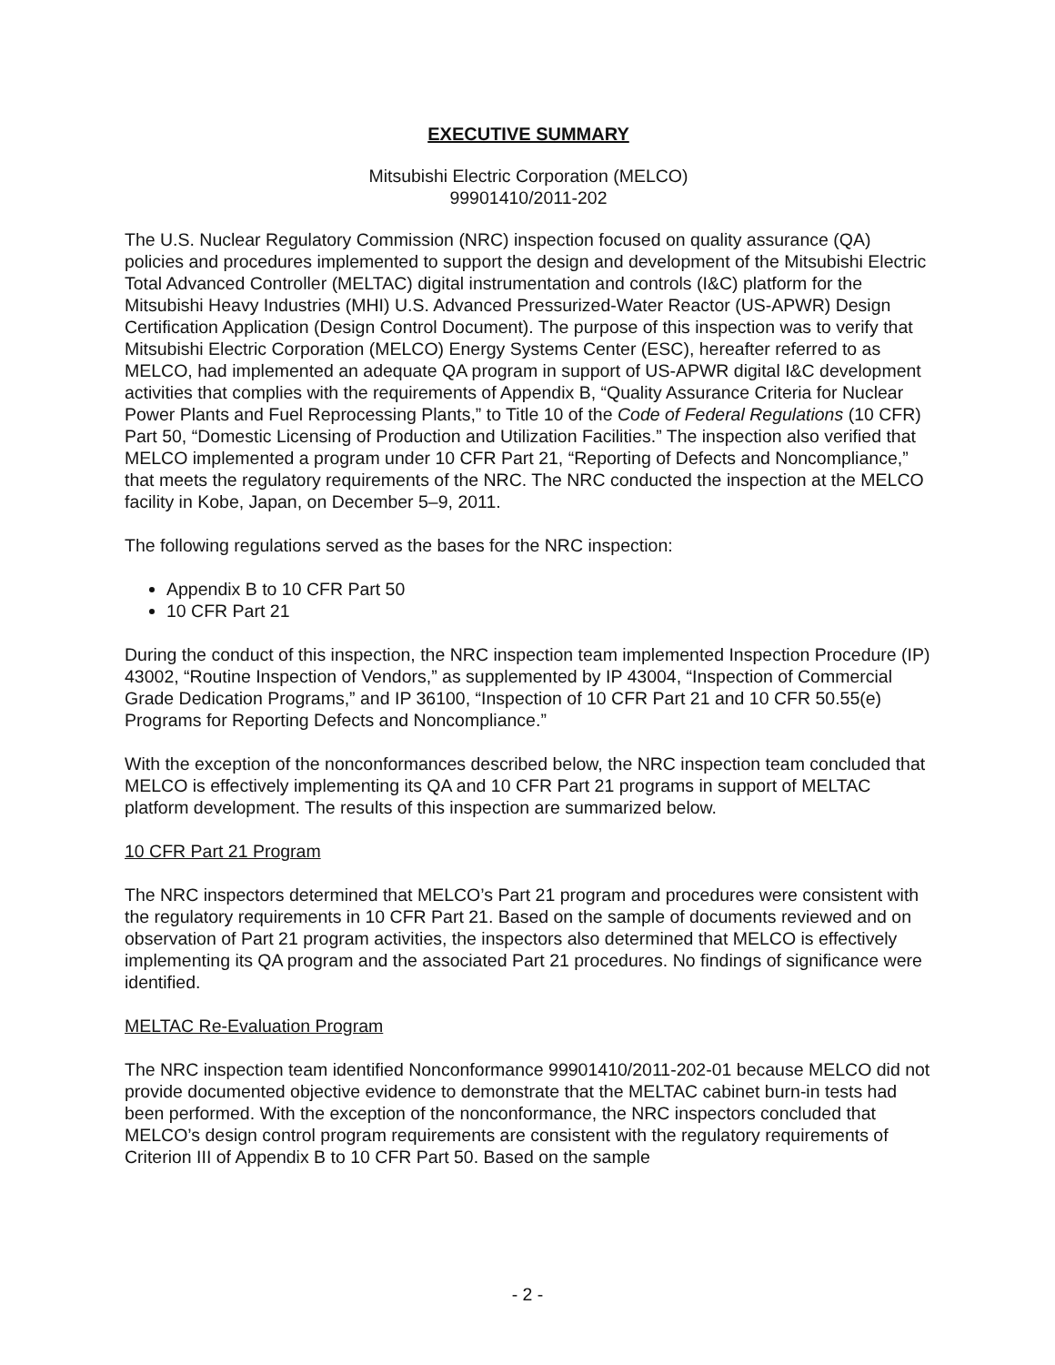EXECUTIVE SUMMARY
Mitsubishi Electric Corporation (MELCO)
99901410/2011-202
The U.S. Nuclear Regulatory Commission (NRC) inspection focused on quality assurance (QA) policies and procedures implemented to support the design and development of the Mitsubishi Electric Total Advanced Controller (MELTAC) digital instrumentation and controls (I&C) platform for the Mitsubishi Heavy Industries (MHI) U.S. Advanced Pressurized-Water Reactor (US-APWR) Design Certification Application (Design Control Document). The purpose of this inspection was to verify that Mitsubishi Electric Corporation (MELCO) Energy Systems Center (ESC), hereafter referred to as MELCO, had implemented an adequate QA program in support of US-APWR digital I&C development activities that complies with the requirements of Appendix B, “Quality Assurance Criteria for Nuclear Power Plants and Fuel Reprocessing Plants,” to Title 10 of the Code of Federal Regulations (10 CFR) Part 50, “Domestic Licensing of Production and Utilization Facilities.” The inspection also verified that MELCO implemented a program under 10 CFR Part 21, “Reporting of Defects and Noncompliance,” that meets the regulatory requirements of the NRC. The NRC conducted the inspection at the MELCO facility in Kobe, Japan, on December 5–9, 2011.
The following regulations served as the bases for the NRC inspection:
Appendix B to 10 CFR Part 50
10 CFR Part 21
During the conduct of this inspection, the NRC inspection team implemented Inspection Procedure (IP) 43002, “Routine Inspection of Vendors,” as supplemented by IP 43004, “Inspection of Commercial Grade Dedication Programs,” and IP 36100, “Inspection of 10 CFR Part 21 and 10 CFR 50.55(e) Programs for Reporting Defects and Noncompliance.”
With the exception of the nonconformances described below, the NRC inspection team concluded that MELCO is effectively implementing its QA and 10 CFR Part 21 programs in support of MELTAC platform development. The results of this inspection are summarized below.
10 CFR Part 21 Program
The NRC inspectors determined that MELCO’s Part 21 program and procedures were consistent with the regulatory requirements in 10 CFR Part 21. Based on the sample of documents reviewed and on observation of Part 21 program activities, the inspectors also determined that MELCO is effectively implementing its QA program and the associated Part 21 procedures. No findings of significance were identified.
MELTAC Re-Evaluation Program
The NRC inspection team identified Nonconformance 99901410/2011-202-01 because MELCO did not provide documented objective evidence to demonstrate that the MELTAC cabinet burn-in tests had been performed. With the exception of the nonconformance, the NRC inspectors concluded that MELCO’s design control program requirements are consistent with the regulatory requirements of Criterion III of Appendix B to 10 CFR Part 50. Based on the sample
- 2 -